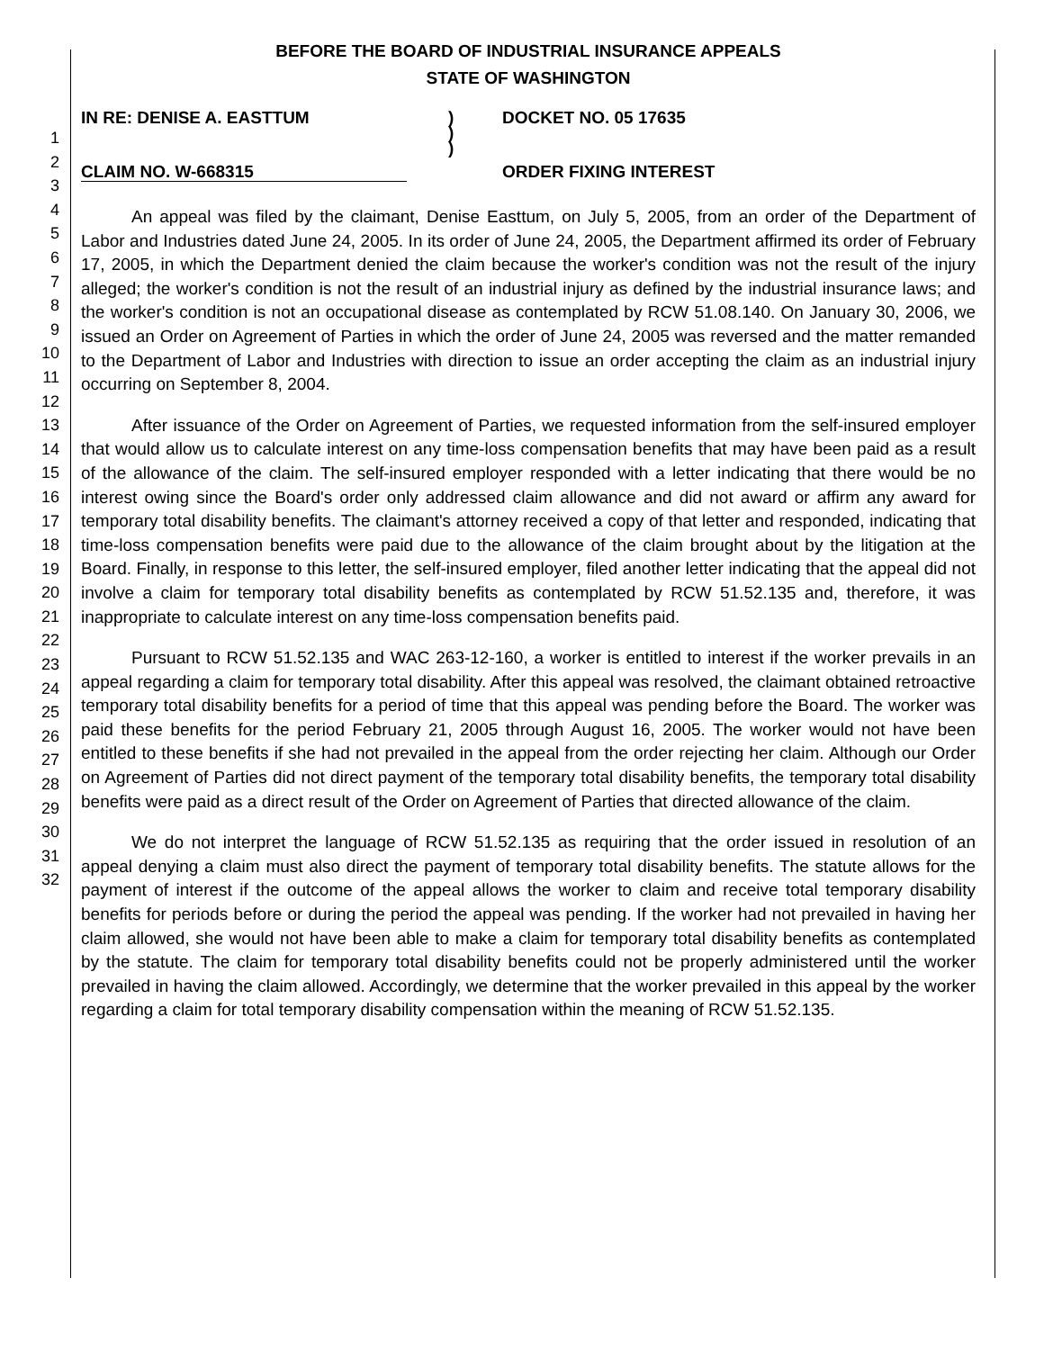1
2
3
4
5
6
7
8
9
10
11
12
13
14
15
16
17
18
19
20
21
22
23
24
25
26
27
28
29
30
31
32
BEFORE THE BOARD OF INDUSTRIAL INSURANCE APPEALS
STATE OF WASHINGTON
IN RE: DENISE A. EASTTUM
CLAIM NO. W-668315
)
)
)
DOCKET NO. 05 17635
ORDER FIXING INTEREST
An appeal was filed by the claimant, Denise Easttum, on July 5, 2005, from an order of the Department of Labor and Industries dated June 24, 2005. In its order of June 24, 2005, the Department affirmed its order of February 17, 2005, in which the Department denied the claim because the worker's condition was not the result of the injury alleged; the worker's condition is not the result of an industrial injury as defined by the industrial insurance laws; and the worker's condition is not an occupational disease as contemplated by RCW 51.08.140. On January 30, 2006, we issued an Order on Agreement of Parties in which the order of June 24, 2005 was reversed and the matter remanded to the Department of Labor and Industries with direction to issue an order accepting the claim as an industrial injury occurring on September 8, 2004.
After issuance of the Order on Agreement of Parties, we requested information from the self-insured employer that would allow us to calculate interest on any time-loss compensation benefits that may have been paid as a result of the allowance of the claim. The self-insured employer responded with a letter indicating that there would be no interest owing since the Board's order only addressed claim allowance and did not award or affirm any award for temporary total disability benefits. The claimant's attorney received a copy of that letter and responded, indicating that time-loss compensation benefits were paid due to the allowance of the claim brought about by the litigation at the Board. Finally, in response to this letter, the self-insured employer, filed another letter indicating that the appeal did not involve a claim for temporary total disability benefits as contemplated by RCW 51.52.135 and, therefore, it was inappropriate to calculate interest on any time-loss compensation benefits paid.
Pursuant to RCW 51.52.135 and WAC 263-12-160, a worker is entitled to interest if the worker prevails in an appeal regarding a claim for temporary total disability. After this appeal was resolved, the claimant obtained retroactive temporary total disability benefits for a period of time that this appeal was pending before the Board. The worker was paid these benefits for the period February 21, 2005 through August 16, 2005. The worker would not have been entitled to these benefits if she had not prevailed in the appeal from the order rejecting her claim. Although our Order on Agreement of Parties did not direct payment of the temporary total disability benefits, the temporary total disability benefits were paid as a direct result of the Order on Agreement of Parties that directed allowance of the claim.
We do not interpret the language of RCW 51.52.135 as requiring that the order issued in resolution of an appeal denying a claim must also direct the payment of temporary total disability benefits. The statute allows for the payment of interest if the outcome of the appeal allows the worker to claim and receive total temporary disability benefits for periods before or during the period the appeal was pending. If the worker had not prevailed in having her claim allowed, she would not have been able to make a claim for temporary total disability benefits as contemplated by the statute. The claim for temporary total disability benefits could not be properly administered until the worker prevailed in having the claim allowed. Accordingly, we determine that the worker prevailed in this appeal by the worker regarding a claim for total temporary disability compensation within the meaning of RCW 51.52.135.